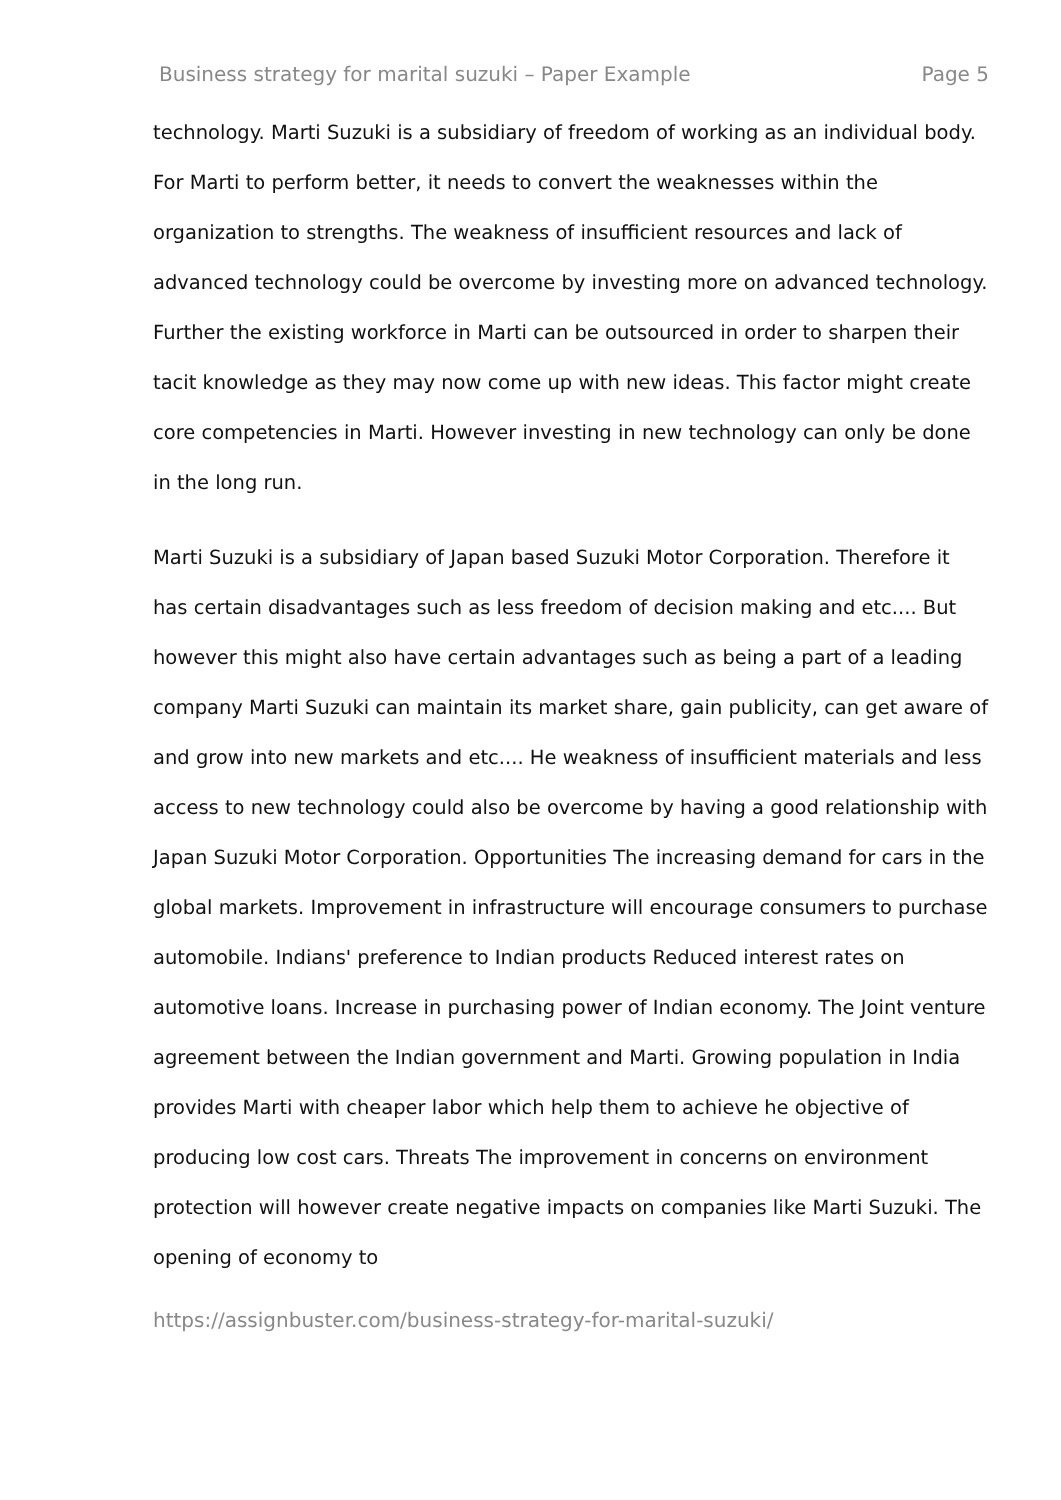Business strategy for marital suzuki – Paper Example Page 5
technology. Marti Suzuki is a subsidiary of freedom of working as an individual body. For Marti to perform better, it needs to convert the weaknesses within the organization to strengths. The weakness of insufficient resources and lack of advanced technology could be overcome by investing more on advanced technology. Further the existing workforce in Marti can be outsourced in order to sharpen their tacit knowledge as they may now come up with new ideas. This factor might create core competencies in Marti. However investing in new technology can only be done in the long run.
Marti Suzuki is a subsidiary of Japan based Suzuki Motor Corporation. Therefore it has certain disadvantages such as less freedom of decision making and etc.... But however this might also have certain advantages such as being a part of a leading company Marti Suzuki can maintain its market share, gain publicity, can get aware of and grow into new markets and etc.... He weakness of insufficient materials and less access to new technology could also be overcome by having a good relationship with Japan Suzuki Motor Corporation. Opportunities The increasing demand for cars in the global markets. Improvement in infrastructure will encourage consumers to purchase automobile. Indians' preference to Indian products Reduced interest rates on automotive loans. Increase in purchasing power of Indian economy. The Joint venture agreement between the Indian government and Marti. Growing population in India provides Marti with cheaper labor which help them to achieve he objective of producing low cost cars. Threats The improvement in concerns on environment protection will however create negative impacts on companies like Marti Suzuki. The opening of economy to
https://assignbuster.com/business-strategy-for-marital-suzuki/